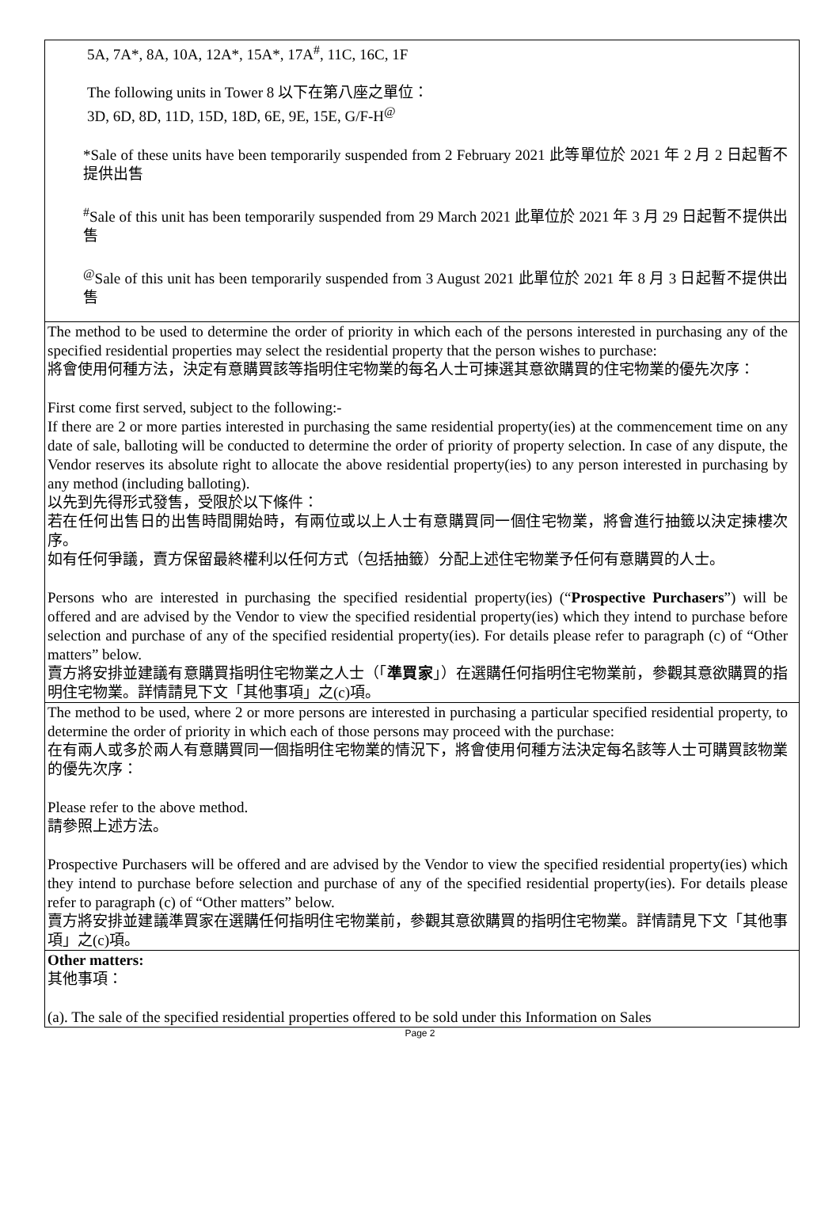| 5A, 7A*, 8A, 10A, 12A*, 15A*, 17A<sup>#</sup>, 11C, 16C, 1F The following units in Tower 8 以下在第八座之單位： 3D, 6D, 8D, 11D, 15D, 18D, 6E, 9E, 15E, G/F-H<sup>@</sup> *Sale of these units have been temporarily suspended from 2 February 2021 此等單位於 2021 年 2 月 2 日起暫不提供出售 <sup>#</sup> Sale of this unit has been temporarily suspended from 29 March 2021 此單位於 2021 年 3 月 29 日起暫不提供出售 <sup>@</sup>Sale of this unit has been temporarily suspended from 3 August 2021 此單位於 2021 年 8 月 3 日起暫不提供出售 |
| The method to be used to determine the order of priority in which each of the persons interested in purchasing any of the specified residential properties may select the residential property that the person wishes to purchase: 將會使用何種方法，決定有意購買該等指明住宅物業的每名人士可揀選其意欲購買的住宅物業的優先次序： First come first served, subject to the following:- If there are 2 or more parties interested in purchasing the same residential property(ies) at the commencement time on any date of sale, balloting will be conducted to determine the order of priority of property selection. In case of any dispute, the Vendor reserves its absolute right to allocate the above residential property(ies) to any person interested in purchasing by any method (including balloting). 以先到先得形式發售，受限於以下條件： 若在任何出售日的出售時間開始時，有兩位或以上人士有意購買同一個住宅物業，將會進行抽籤以決定揀樓次序。 如有任何爭議，賣方保留最終權利以任何方式（包括抽籤）分配上述住宅物業予任何有意購買的人士。 Persons who are interested in purchasing the specified residential property(ies) (“ Prospective Purchasers ”) will be offered and are advised by the Vendor to view the specified residential property(ies) which they intend to purchase before selection and purchase of any of the specified residential property(ies). For details please refer to paragraph (c) of “Other matters” below. 賣方將安排並建議有意購買指明住宅物業之人士（「 準買家 」）在選購任何指明住宅物業前，參觀其意欲購買的指明住宅物業。詳情請見下文「其他事項」之(c)項。 |
| The method to be used, where 2 or more persons are interested in purchasing a particular specified residential property, to determine the order of priority in which each of those persons may proceed with the purchase: 在有兩人或多於兩人有意購買同一個指明住宅物業的情況下，將會使用何種方法決定每名該等人士可購買該物業的優先次序： Please refer to the above method. 請參照上述方法。 Prospective Purchasers will be offered and are advised by the Vendor to view the specified residential property(ies) which they intend to purchase before selection and purchase of any of the specified residential property(ies). For details please refer to paragraph (c) of “Other matters” below. 賣方將安排並建議準買家在選購任何指明住宅物業前，參觀其意欲購買的指明住宅物業。詳情請見下文「其他事項」之(c)項。 |
| Other matters: 其他事項： (a). The sale of the specified residential properties offered to be sold under this Information on Sales |
Page 2